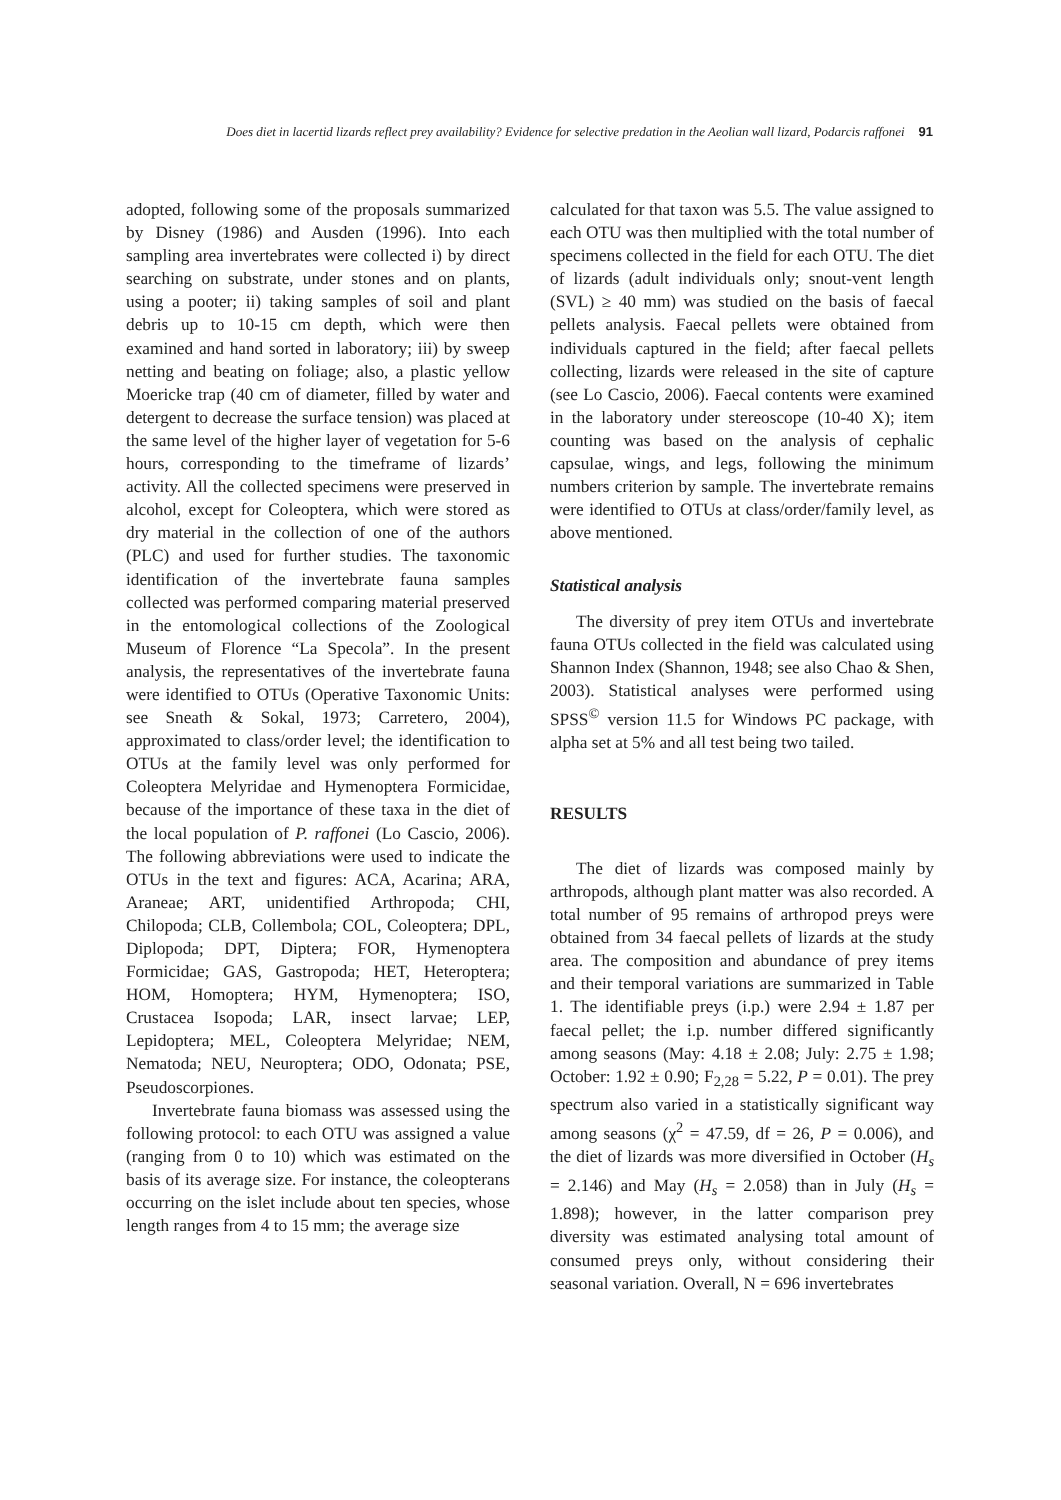Does diet in lacertid lizards reflect prey availability? Evidence for selective predation in the Aeolian wall lizard, Podarcis raffonei 91
adopted, following some of the proposals summarized by Disney (1986) and Ausden (1996). Into each sampling area invertebrates were collected i) by direct searching on substrate, under stones and on plants, using a pooter; ii) taking samples of soil and plant debris up to 10-15 cm depth, which were then examined and hand sorted in laboratory; iii) by sweep netting and beating on foliage; also, a plastic yellow Moericke trap (40 cm of diameter, filled by water and detergent to decrease the surface tension) was placed at the same level of the higher layer of vegetation for 5-6 hours, corresponding to the timeframe of lizards’ activity. All the collected specimens were preserved in alcohol, except for Coleoptera, which were stored as dry material in the collection of one of the authors (PLC) and used for further studies. The taxonomic identification of the invertebrate fauna samples collected was performed comparing material preserved in the entomological collections of the Zoological Museum of Florence “La Specola”. In the present analysis, the representatives of the invertebrate fauna were identified to OTUs (Operative Taxonomic Units: see Sneath & Sokal, 1973; Carretero, 2004), approximated to class/order level; the identification to OTUs at the family level was only performed for Coleoptera Melyridae and Hymenoptera Formicidae, because of the importance of these taxa in the diet of the local population of P. raffonei (Lo Cascio, 2006). The following abbreviations were used to indicate the OTUs in the text and figures: ACA, Acarina; ARA, Araneae; ART, unidentified Arthropoda; CHI, Chilopoda; CLB, Collembola; COL, Coleoptera; DPL, Diplopoda; DPT, Diptera; FOR, Hymenoptera Formicidae; GAS, Gastropoda; HET, Heteroptera; HOM, Homoptera; HYM, Hymenoptera; ISO, Crustacea Isopoda; LAR, insect larvae; LEP, Lepidoptera; MEL, Coleoptera Melyridae; NEM, Nematoda; NEU, Neuroptera; ODO, Odonata; PSE, Pseudoscorpiones.
Invertebrate fauna biomass was assessed using the following protocol: to each OTU was assigned a value (ranging from 0 to 10) which was estimated on the basis of its average size. For instance, the coleopterans occurring on the islet include about ten species, whose length ranges from 4 to 15 mm; the average size
calculated for that taxon was 5.5. The value assigned to each OTU was then multiplied with the total number of specimens collected in the field for each OTU. The diet of lizards (adult individuals only; snout-vent length (SVL) ≥ 40 mm) was studied on the basis of faecal pellets analysis. Faecal pellets were obtained from individuals captured in the field; after faecal pellets collecting, lizards were released in the site of capture (see Lo Cascio, 2006). Faecal contents were examined in the laboratory under stereoscope (10-40 X); item counting was based on the analysis of cephalic capsulae, wings, and legs, following the minimum numbers criterion by sample. The invertebrate remains were identified to OTUs at class/order/family level, as above mentioned.
Statistical analysis
The diversity of prey item OTUs and invertebrate fauna OTUs collected in the field was calculated using Shannon Index (Shannon, 1948; see also Chao & Shen, 2003). Statistical analyses were performed using SPSS<sup>©</sup> version 11.5 for Windows PC package, with alpha set at 5% and all test being two tailed.
RESULTS
The diet of lizards was composed mainly by arthropods, although plant matter was also recorded. A total number of 95 remains of arthropod preys were obtained from 34 faecal pellets of lizards at the study area. The composition and abundance of prey items and their temporal variations are summarized in Table 1. The identifiable preys (i.p.) were 2.94 ± 1.87 per faecal pellet; the i.p. number differed significantly among seasons (May: 4.18 ± 2.08; July: 2.75 ± 1.98; October: 1.92 ± 0.90; F<sub>2,28</sub> = 5.22, P = 0.01). The prey spectrum also varied in a statistically significant way among seasons (χ<sup>2</sup> = 47.59, df = 26, P = 0.006), and the diet of lizards was more diversified in October (H<sub>s</sub> = 2.146) and May (H<sub>s</sub> = 2.058) than in July (H<sub>s</sub> = 1.898); however, in the latter comparison prey diversity was estimated analysing total amount of consumed preys only, without considering their seasonal variation. Overall, N = 696 invertebrates